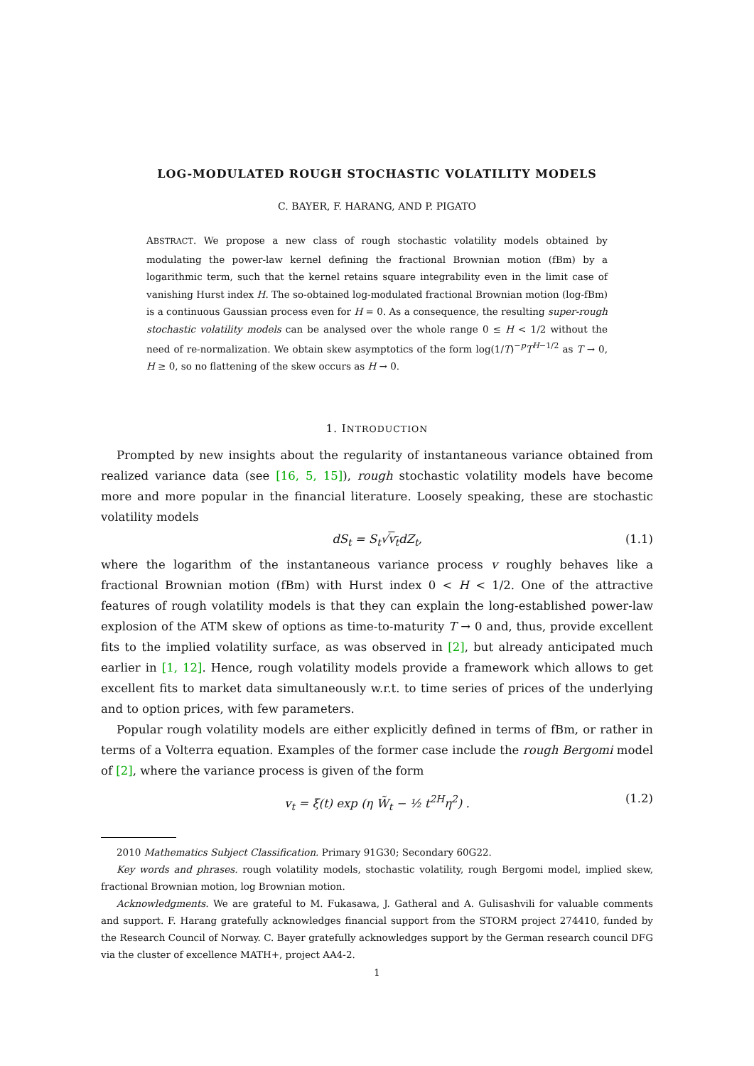LOG-MODULATED ROUGH STOCHASTIC VOLATILITY MODELS
C. BAYER, F. HARANG, AND P. PIGATO
ABSTRACT. We propose a new class of rough stochastic volatility models obtained by modulating the power-law kernel defining the fractional Brownian motion (fBm) by a logarithmic term, such that the kernel retains square integrability even in the limit case of vanishing Hurst index H. The so-obtained log-modulated fractional Brownian motion (log-fBm) is a continuous Gaussian process even for H = 0. As a consequence, the resulting super-rough stochastic volatility models can be analysed over the whole range 0 ≤ H < 1/2 without the need of re-normalization. We obtain skew asymptotics of the form log(1/T)<sup>−p</sup>T<sup>H−1/2</sup> as T → 0, H ≥ 0, so no flattening of the skew occurs as H → 0.
1. INTRODUCTION
Prompted by new insights about the regularity of instantaneous variance obtained from realized variance data (see [16, 5, 15]), rough stochastic volatility models have become more and more popular in the financial literature. Loosely speaking, these are stochastic volatility models
dS<sub>t</sub> = S<sub>t</sub>√v<sub>t</sub>dZ<sub>t</sub>, (1.1)
where the logarithm of the instantaneous variance process v roughly behaves like a fractional Brownian motion (fBm) with Hurst index 0 < H < 1/2. One of the attractive features of rough volatility models is that they can explain the long-established power-law explosion of the ATM skew of options as time-to-maturity T → 0 and, thus, provide excellent fits to the implied volatility surface, as was observed in [2], but already anticipated much earlier in [1, 12]. Hence, rough volatility models provide a framework which allows to get excellent fits to market data simultaneously w.r.t. to time series of prices of the underlying and to option prices, with few parameters.
Popular rough volatility models are either explicitly defined in terms of fBm, or rather in terms of a Volterra equation. Examples of the former case include the rough Bergomi model of [2], where the variance process is given of the form
v<sub>t</sub> = ξ(t) exp (η W̃<sub>t</sub> − ½ t<sup>2H</sup>η<sup>2</sup>) . (1.2)
2010 Mathematics Subject Classification. Primary 91G30; Secondary 60G22.
Key words and phrases. rough volatility models, stochastic volatility, rough Bergomi model, implied skew, fractional Brownian motion, log Brownian motion.
Acknowledgments. We are grateful to M. Fukasawa, J. Gatheral and A. Gulisashvili for valuable comments and support. F. Harang gratefully acknowledges financial support from the STORM project 274410, funded by the Research Council of Norway. C. Bayer gratefully acknowledges support by the German research council DFG via the cluster of excellence MATH+, project AA4-2.
1